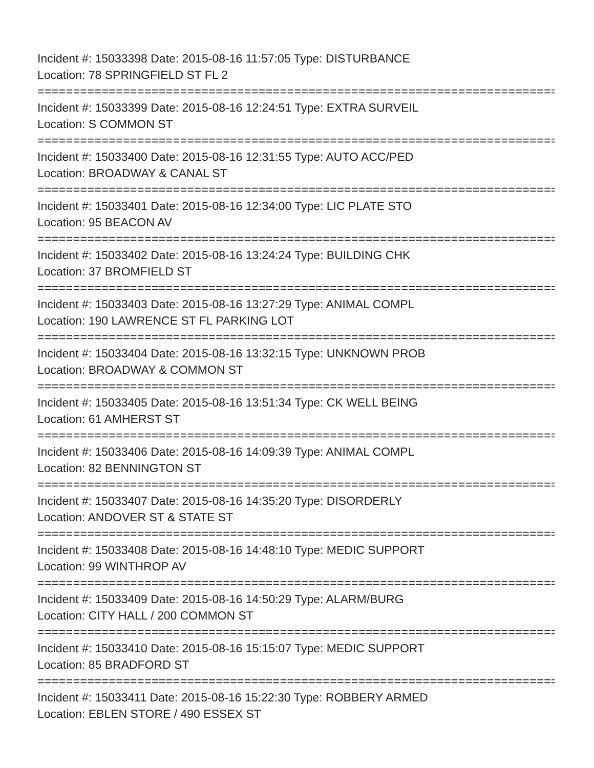Incident #: 15033398 Date: 2015-08-16 11:57:05 Type: DISTURBANCE
Location: 78 SPRINGFIELD ST FL 2
===========================================================================
Incident #: 15033399 Date: 2015-08-16 12:24:51 Type: EXTRA SURVEIL
Location: S COMMON ST
===========================================================================
Incident #: 15033400 Date: 2015-08-16 12:31:55 Type: AUTO ACC/PED
Location: BROADWAY & CANAL ST
===========================================================================
Incident #: 15033401 Date: 2015-08-16 12:34:00 Type: LIC PLATE STO
Location: 95 BEACON AV
===========================================================================
Incident #: 15033402 Date: 2015-08-16 13:24:24 Type: BUILDING CHK
Location: 37 BROMFIELD ST
===========================================================================
Incident #: 15033403 Date: 2015-08-16 13:27:29 Type: ANIMAL COMPL
Location: 190 LAWRENCE ST FL PARKING LOT
===========================================================================
Incident #: 15033404 Date: 2015-08-16 13:32:15 Type: UNKNOWN PROB
Location: BROADWAY & COMMON ST
===========================================================================
Incident #: 15033405 Date: 2015-08-16 13:51:34 Type: CK WELL BEING
Location: 61 AMHERST ST
===========================================================================
Incident #: 15033406 Date: 2015-08-16 14:09:39 Type: ANIMAL COMPL
Location: 82 BENNINGTON ST
===========================================================================
Incident #: 15033407 Date: 2015-08-16 14:35:20 Type: DISORDERLY
Location: ANDOVER ST & STATE ST
===========================================================================
Incident #: 15033408 Date: 2015-08-16 14:48:10 Type: MEDIC SUPPORT
Location: 99 WINTHROP AV
===========================================================================
Incident #: 15033409 Date: 2015-08-16 14:50:29 Type: ALARM/BURG
Location: CITY HALL / 200 COMMON ST
===========================================================================
Incident #: 15033410 Date: 2015-08-16 15:15:07 Type: MEDIC SUPPORT
Location: 85 BRADFORD ST
===========================================================================
Incident #: 15033411 Date: 2015-08-16 15:22:30 Type: ROBBERY ARMED
Location: EBLEN STORE / 490 ESSEX ST